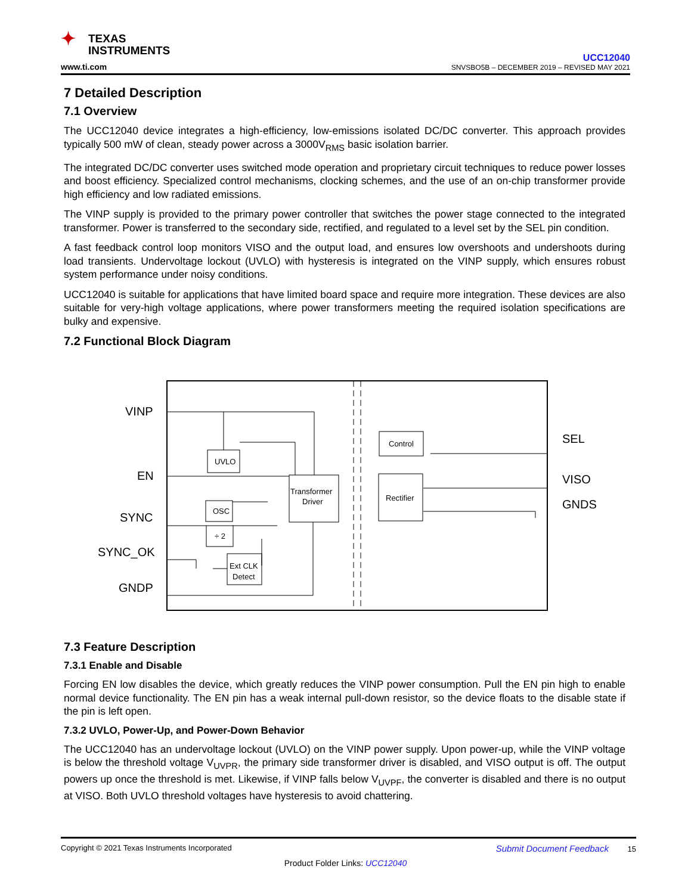✦
TEXAS
INSTRUMENTS
www.ti.com
UCC12040
SNVSBO5B – DECEMBER 2019 – REVISED MAY 2021
7 Detailed Description
7.1 Overview
The UCC12040 device integrates a high-efficiency, low-emissions isolated DC/DC converter. This approach provides typically 500 mW of clean, steady power across a 3000V<sub>RMS</sub> basic isolation barrier.
The integrated DC/DC converter uses switched mode operation and proprietary circuit techniques to reduce power losses and boost efficiency. Specialized control mechanisms, clocking schemes, and the use of an on-chip transformer provide high efficiency and low radiated emissions.
The VINP supply is provided to the primary power controller that switches the power stage connected to the integrated transformer. Power is transferred to the secondary side, rectified, and regulated to a level set by the SEL pin condition.
A fast feedback control loop monitors VISO and the output load, and ensures low overshoots and undershoots during load transients. Undervoltage lockout (UVLO) with hysteresis is integrated on the VINP supply, which ensures robust system performance under noisy conditions.
UCC12040 is suitable for applications that have limited board space and require more integration. These devices are also suitable for very-high voltage applications, where power transformers meeting the required isolation specifications are bulky and expensive.
7.2 Functional Block Diagram
UVLO
OSC
÷ 2
Ext CLK
Detect
Transformer
Driver
Control
Rectifier
VINP
EN
SYNC
SYNC_OK
GNDP
SEL
VISO
GNDS
7.3 Feature Description
7.3.1 Enable and Disable
Forcing EN low disables the device, which greatly reduces the VINP power consumption. Pull the EN pin high to enable normal device functionality. The EN pin has a weak internal pull-down resistor, so the device floats to the disable state if the pin is left open.
7.3.2 UVLO, Power-Up, and Power-Down Behavior
The UCC12040 has an undervoltage lockout (UVLO) on the VINP power supply. Upon power-up, while the VINP voltage is below the threshold voltage V<sub>UVPR</sub>, the primary side transformer driver is disabled, and VISO output is off. The output powers up once the threshold is met. Likewise, if VINP falls below V<sub>UVPF</sub>, the converter is disabled and there is no output at VISO. Both UVLO threshold voltages have hysteresis to avoid chattering.
Copyright © 2021 Texas Instruments Incorporated Submit Document Feedback 15
Product Folder Links: UCC12040